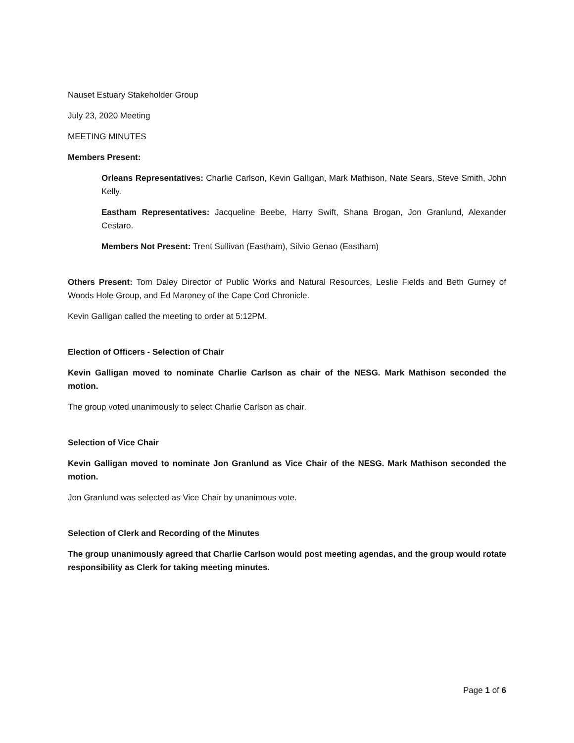Nauset Estuary Stakeholder Group
July 23, 2020 Meeting
MEETING MINUTES
Members Present:
Orleans Representatives: Charlie Carlson, Kevin Galligan, Mark Mathison, Nate Sears, Steve Smith, John Kelly.
Eastham Representatives: Jacqueline Beebe, Harry Swift, Shana Brogan, Jon Granlund, Alexander Cestaro.
Members Not Present: Trent Sullivan (Eastham), Silvio Genao (Eastham)
Others Present: Tom Daley Director of Public Works and Natural Resources, Leslie Fields and Beth Gurney of Woods Hole Group, and Ed Maroney of the Cape Cod Chronicle.
Kevin Galligan called the meeting to order at 5:12PM.
Election of Officers - Selection of Chair
Kevin Galligan moved to nominate Charlie Carlson as chair of the NESG. Mark Mathison seconded the motion.
The group voted unanimously to select Charlie Carlson as chair.
Selection of Vice Chair
Kevin Galligan moved to nominate Jon Granlund as Vice Chair of the NESG. Mark Mathison seconded the motion.
Jon Granlund was selected as Vice Chair by unanimous vote.
Selection of Clerk and Recording of the Minutes
The group unanimously agreed that Charlie Carlson would post meeting agendas, and the group would rotate responsibility as Clerk for taking meeting minutes.
Page 1 of 6